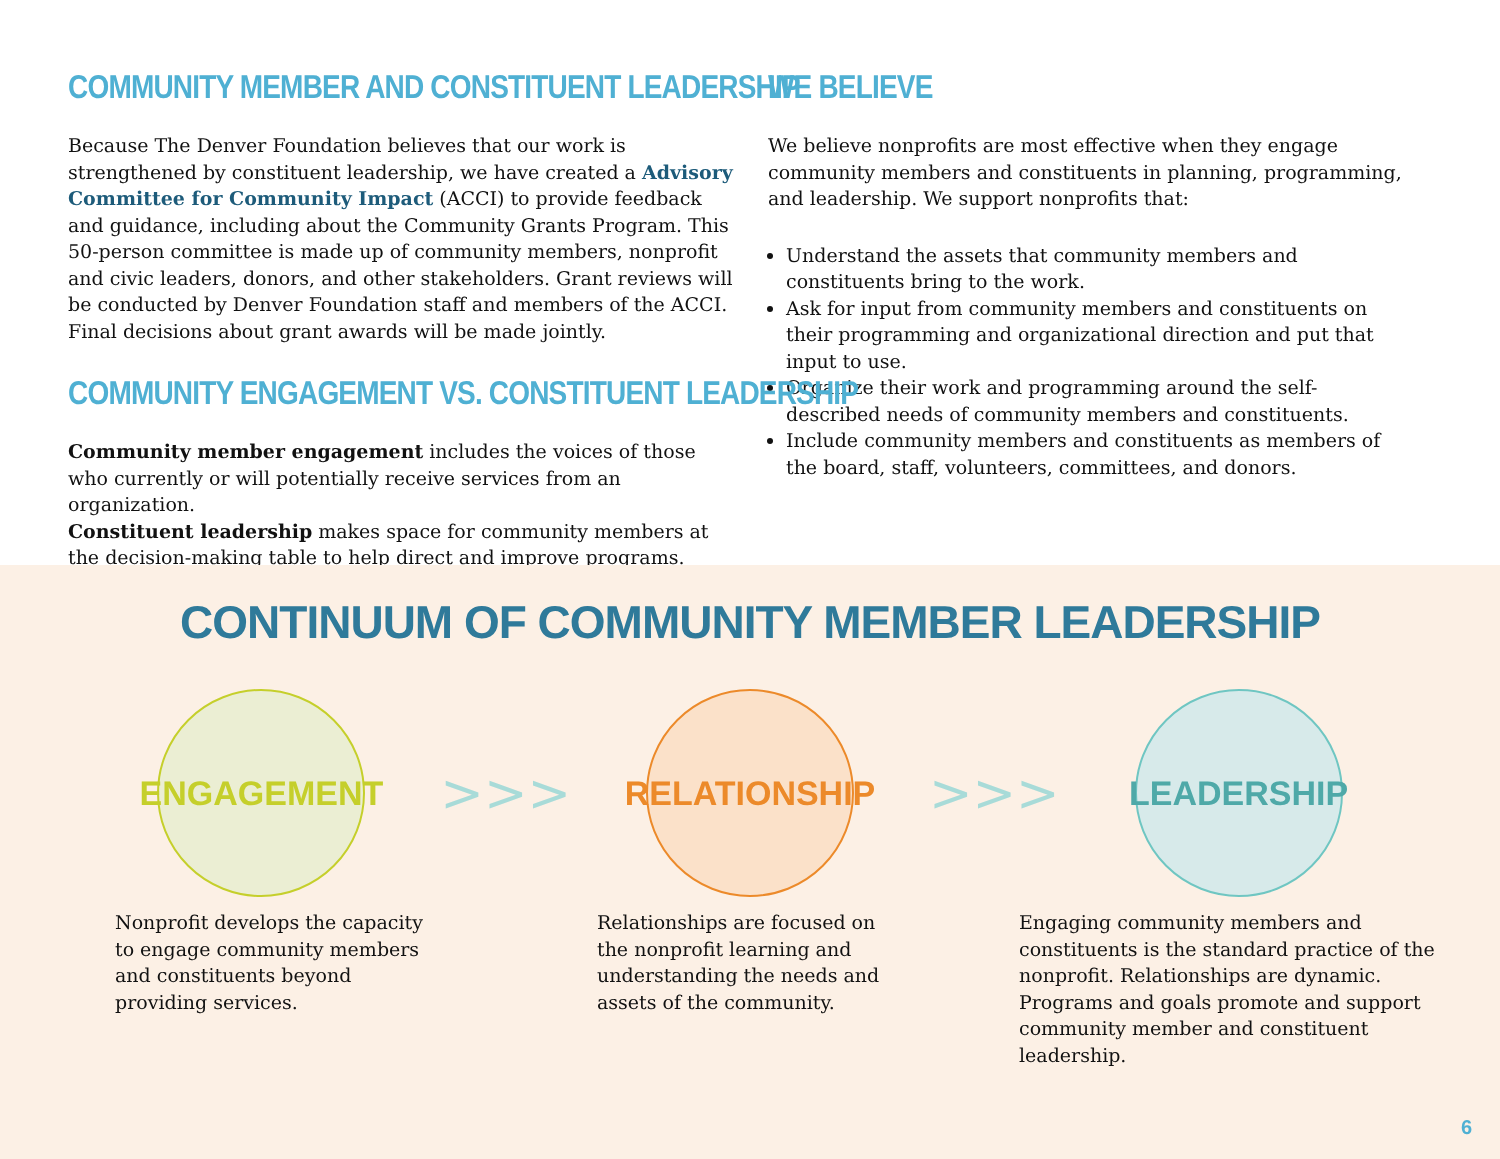COMMUNITY MEMBER AND CONSTITUENT LEADERSHIP
Because The Denver Foundation believes that our work is strengthened by constituent leadership, we have created a Advisory Committee for Community Impact (ACCI) to provide feedback and guidance, including about the Community Grants Program. This 50-person committee is made up of community members, nonprofit and civic leaders, donors, and other stakeholders. Grant reviews will be conducted by Denver Foundation staff and members of the ACCI. Final decisions about grant awards will be made jointly.
COMMUNITY ENGAGEMENT VS. CONSTITUENT LEADERSHIP
Community member engagement includes the voices of those who currently or will potentially receive services from an organization.
Constituent leadership makes space for community members at the decision-making table to help direct and improve programs.
WE BELIEVE
We believe nonprofits are most effective when they engage community members and constituents in planning, programming, and leadership. We support nonprofits that:
Understand the assets that community members and constituents bring to the work.
Ask for input from community members and constituents on their programming and organizational direction and put that input to use.
Organize their work and programming around the self-described needs of community members and constituents.
Include community members and constituents as members of the board, staff, volunteers, committees, and donors.
CONTINUUM OF COMMUNITY MEMBER LEADERSHIP
ENGAGEMENT
>>>
RELATIONSHIP
>>>
LEADERSHIP
Nonprofit develops the capacity to engage community members and constituents beyond providing services.
Relationships are focused on the nonprofit learning and understanding the needs and assets of the community.
Engaging community members and constituents is the standard practice of the nonprofit. Relationships are dynamic. Programs and goals promote and support community member and constituent leadership.
6